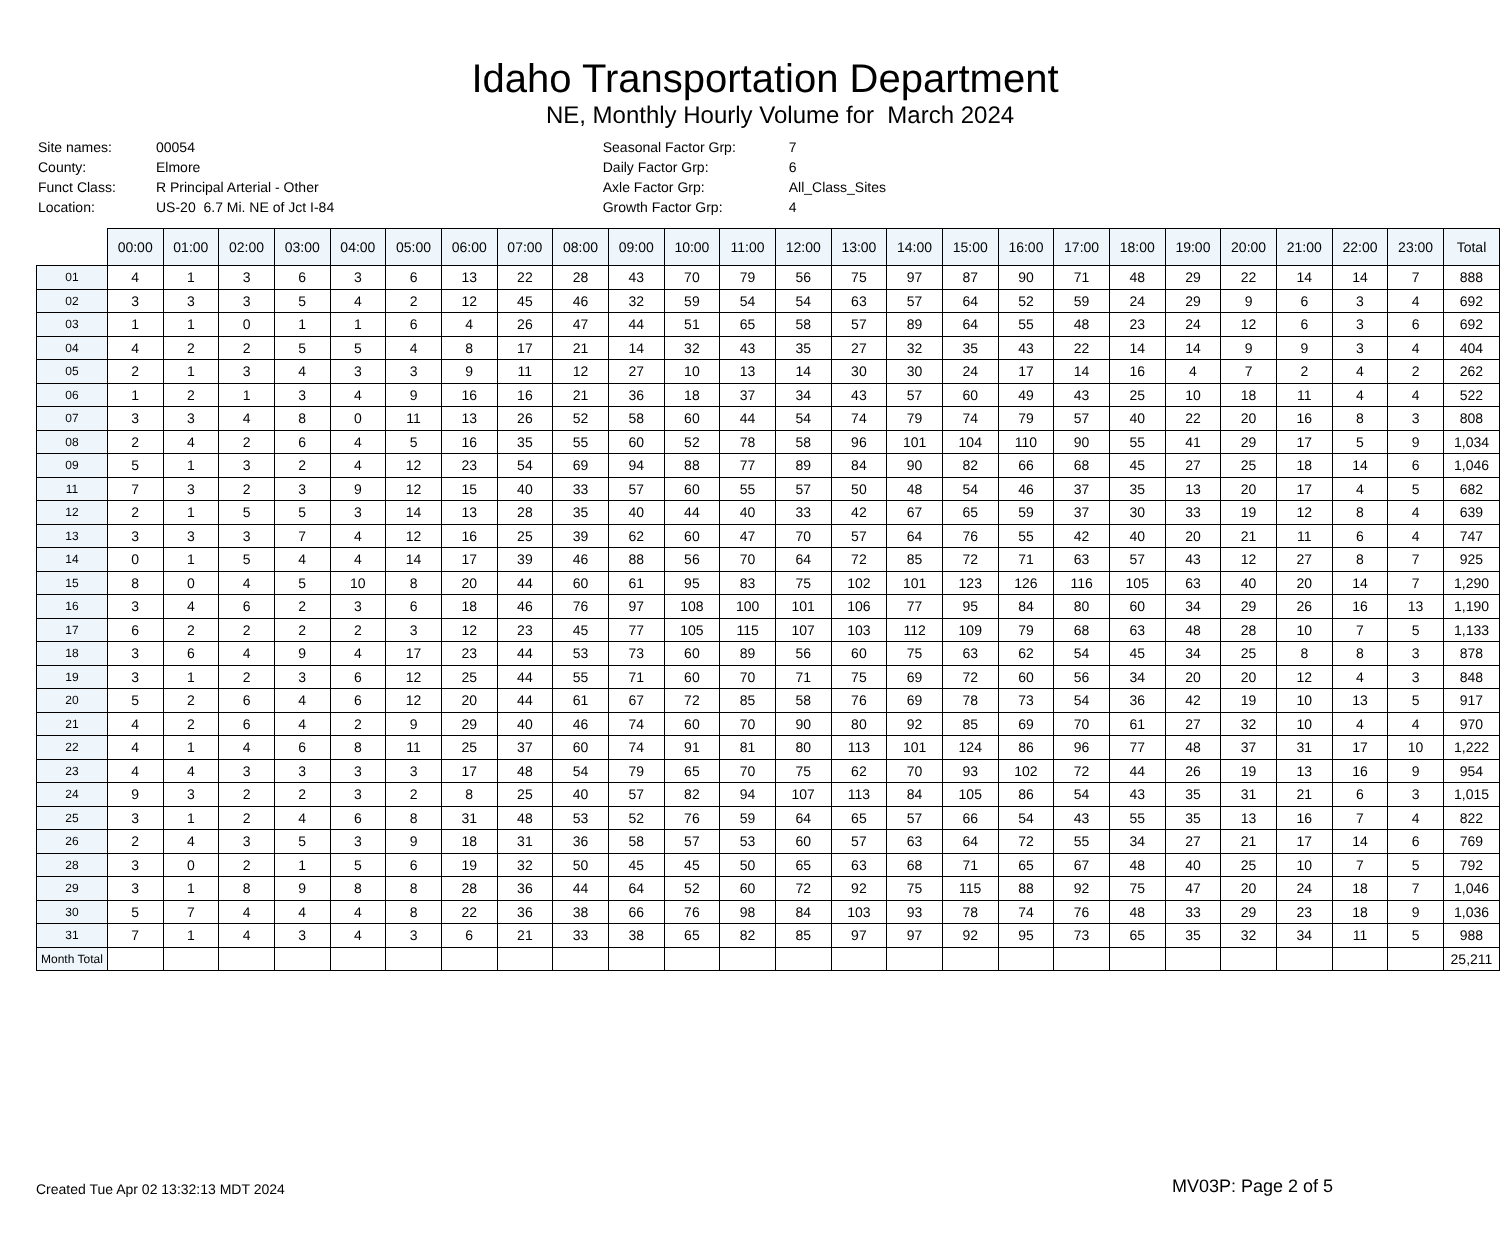Idaho Transportation Department
NE, Monthly Hourly Volume for March 2024
| Site names: | 00054 |
| County: | Elmore |
| Funct Class: | R Principal Arterial - Other |
| Location: | US-20 6.7 Mi. NE of Jct I-84 |
| Seasonal Factor Grp: | 7 |
| Daily Factor Grp: | 6 |
| Axle Factor Grp: | All_Class_Sites |
| Growth Factor Grp: | 4 |
| | 00:00 | 01:00 | 02:00 | 03:00 | 04:00 | 05:00 | 06:00 | 07:00 | 08:00 | 09:00 | 10:00 | 11:00 | 12:00 | 13:00 | 14:00 | 15:00 | 16:00 | 17:00 | 18:00 | 19:00 | 20:00 | 21:00 | 22:00 | 23:00 | Total |
| --- | --- | --- | --- | --- | --- | --- | --- | --- | --- | --- | --- | --- | --- | --- | --- | --- | --- | --- | --- | --- | --- | --- | --- | --- | --- |
| 01 | 4 | 1 | 3 | 6 | 3 | 6 | 13 | 22 | 28 | 43 | 70 | 79 | 56 | 75 | 97 | 87 | 90 | 71 | 48 | 29 | 22 | 14 | 14 | 7 | 888 |
| 02 | 3 | 3 | 3 | 5 | 4 | 2 | 12 | 45 | 46 | 32 | 59 | 54 | 54 | 63 | 57 | 64 | 52 | 59 | 24 | 29 | 9 | 6 | 3 | 4 | 692 |
| 03 | 1 | 1 | 0 | 1 | 1 | 6 | 4 | 26 | 47 | 44 | 51 | 65 | 58 | 57 | 89 | 64 | 55 | 48 | 23 | 24 | 12 | 6 | 3 | 6 | 692 |
| 04 | 4 | 2 | 2 | 5 | 5 | 4 | 8 | 17 | 21 | 14 | 32 | 43 | 35 | 27 | 32 | 35 | 43 | 22 | 14 | 14 | 9 | 9 | 3 | 4 | 404 |
| 05 | 2 | 1 | 3 | 4 | 3 | 3 | 9 | 11 | 12 | 27 | 10 | 13 | 14 | 30 | 30 | 24 | 17 | 14 | 16 | 4 | 7 | 2 | 4 | 2 | 262 |
| 06 | 1 | 2 | 1 | 3 | 4 | 9 | 16 | 16 | 21 | 36 | 18 | 37 | 34 | 43 | 57 | 60 | 49 | 43 | 25 | 10 | 18 | 11 | 4 | 4 | 522 |
| 07 | 3 | 3 | 4 | 8 | 0 | 11 | 13 | 26 | 52 | 58 | 60 | 44 | 54 | 74 | 79 | 74 | 79 | 57 | 40 | 22 | 20 | 16 | 8 | 3 | 808 |
| 08 | 2 | 4 | 2 | 6 | 4 | 5 | 16 | 35 | 55 | 60 | 52 | 78 | 58 | 96 | 101 | 104 | 110 | 90 | 55 | 41 | 29 | 17 | 5 | 9 | 1,034 |
| 09 | 5 | 1 | 3 | 2 | 4 | 12 | 23 | 54 | 69 | 94 | 88 | 77 | 89 | 84 | 90 | 82 | 66 | 68 | 45 | 27 | 25 | 18 | 14 | 6 | 1,046 |
| 11 | 7 | 3 | 2 | 3 | 9 | 12 | 15 | 40 | 33 | 57 | 60 | 55 | 57 | 50 | 48 | 54 | 46 | 37 | 35 | 13 | 20 | 17 | 4 | 5 | 682 |
| 12 | 2 | 1 | 5 | 5 | 3 | 14 | 13 | 28 | 35 | 40 | 44 | 40 | 33 | 42 | 67 | 65 | 59 | 37 | 30 | 33 | 19 | 12 | 8 | 4 | 639 |
| 13 | 3 | 3 | 3 | 7 | 4 | 12 | 16 | 25 | 39 | 62 | 60 | 47 | 70 | 57 | 64 | 76 | 55 | 42 | 40 | 20 | 21 | 11 | 6 | 4 | 747 |
| 14 | 0 | 1 | 5 | 4 | 4 | 14 | 17 | 39 | 46 | 88 | 56 | 70 | 64 | 72 | 85 | 72 | 71 | 63 | 57 | 43 | 12 | 27 | 8 | 7 | 925 |
| 15 | 8 | 0 | 4 | 5 | 10 | 8 | 20 | 44 | 60 | 61 | 95 | 83 | 75 | 102 | 101 | 123 | 126 | 116 | 105 | 63 | 40 | 20 | 14 | 7 | 1,290 |
| 16 | 3 | 4 | 6 | 2 | 3 | 6 | 18 | 46 | 76 | 97 | 108 | 100 | 101 | 106 | 77 | 95 | 84 | 80 | 60 | 34 | 29 | 26 | 16 | 13 | 1,190 |
| 17 | 6 | 2 | 2 | 2 | 2 | 3 | 12 | 23 | 45 | 77 | 105 | 115 | 107 | 103 | 112 | 109 | 79 | 68 | 63 | 48 | 28 | 10 | 7 | 5 | 1,133 |
| 18 | 3 | 6 | 4 | 9 | 4 | 17 | 23 | 44 | 53 | 73 | 60 | 89 | 56 | 60 | 75 | 63 | 62 | 54 | 45 | 34 | 25 | 8 | 8 | 3 | 878 |
| 19 | 3 | 1 | 2 | 3 | 6 | 12 | 25 | 44 | 55 | 71 | 60 | 70 | 71 | 75 | 69 | 72 | 60 | 56 | 34 | 20 | 20 | 12 | 4 | 3 | 848 |
| 20 | 5 | 2 | 6 | 4 | 6 | 12 | 20 | 44 | 61 | 67 | 72 | 85 | 58 | 76 | 69 | 78 | 73 | 54 | 36 | 42 | 19 | 10 | 13 | 5 | 917 |
| 21 | 4 | 2 | 6 | 4 | 2 | 9 | 29 | 40 | 46 | 74 | 60 | 70 | 90 | 80 | 92 | 85 | 69 | 70 | 61 | 27 | 32 | 10 | 4 | 4 | 970 |
| 22 | 4 | 1 | 4 | 6 | 8 | 11 | 25 | 37 | 60 | 74 | 91 | 81 | 80 | 113 | 101 | 124 | 86 | 96 | 77 | 48 | 37 | 31 | 17 | 10 | 1,222 |
| 23 | 4 | 4 | 3 | 3 | 3 | 3 | 17 | 48 | 54 | 79 | 65 | 70 | 75 | 62 | 70 | 93 | 102 | 72 | 44 | 26 | 19 | 13 | 16 | 9 | 954 |
| 24 | 9 | 3 | 2 | 2 | 3 | 2 | 8 | 25 | 40 | 57 | 82 | 94 | 107 | 113 | 84 | 105 | 86 | 54 | 43 | 35 | 31 | 21 | 6 | 3 | 1,015 |
| 25 | 3 | 1 | 2 | 4 | 6 | 8 | 31 | 48 | 53 | 52 | 76 | 59 | 64 | 65 | 57 | 66 | 54 | 43 | 55 | 35 | 13 | 16 | 7 | 4 | 822 |
| 26 | 2 | 4 | 3 | 5 | 3 | 9 | 18 | 31 | 36 | 58 | 57 | 53 | 60 | 57 | 63 | 64 | 72 | 55 | 34 | 27 | 21 | 17 | 14 | 6 | 769 |
| 28 | 3 | 0 | 2 | 1 | 5 | 6 | 19 | 32 | 50 | 45 | 45 | 50 | 65 | 63 | 68 | 71 | 65 | 67 | 48 | 40 | 25 | 10 | 7 | 5 | 792 |
| 29 | 3 | 1 | 8 | 9 | 8 | 8 | 28 | 36 | 44 | 64 | 52 | 60 | 72 | 92 | 75 | 115 | 88 | 92 | 75 | 47 | 20 | 24 | 18 | 7 | 1,046 |
| 30 | 5 | 7 | 4 | 4 | 4 | 8 | 22 | 36 | 38 | 66 | 76 | 98 | 84 | 103 | 93 | 78 | 74 | 76 | 48 | 33 | 29 | 23 | 18 | 9 | 1,036 |
| 31 | 7 | 1 | 4 | 3 | 4 | 3 | 6 | 21 | 33 | 38 | 65 | 82 | 85 | 97 | 97 | 92 | 95 | 73 | 65 | 35 | 32 | 34 | 11 | 5 | 988 |
| Month Total | | | | | | | | | | | | | | | | | | | | | | | | | 25,211 |
Created Tue Apr 02 13:32:13 MDT 2024
MV03P: Page 2 of 5